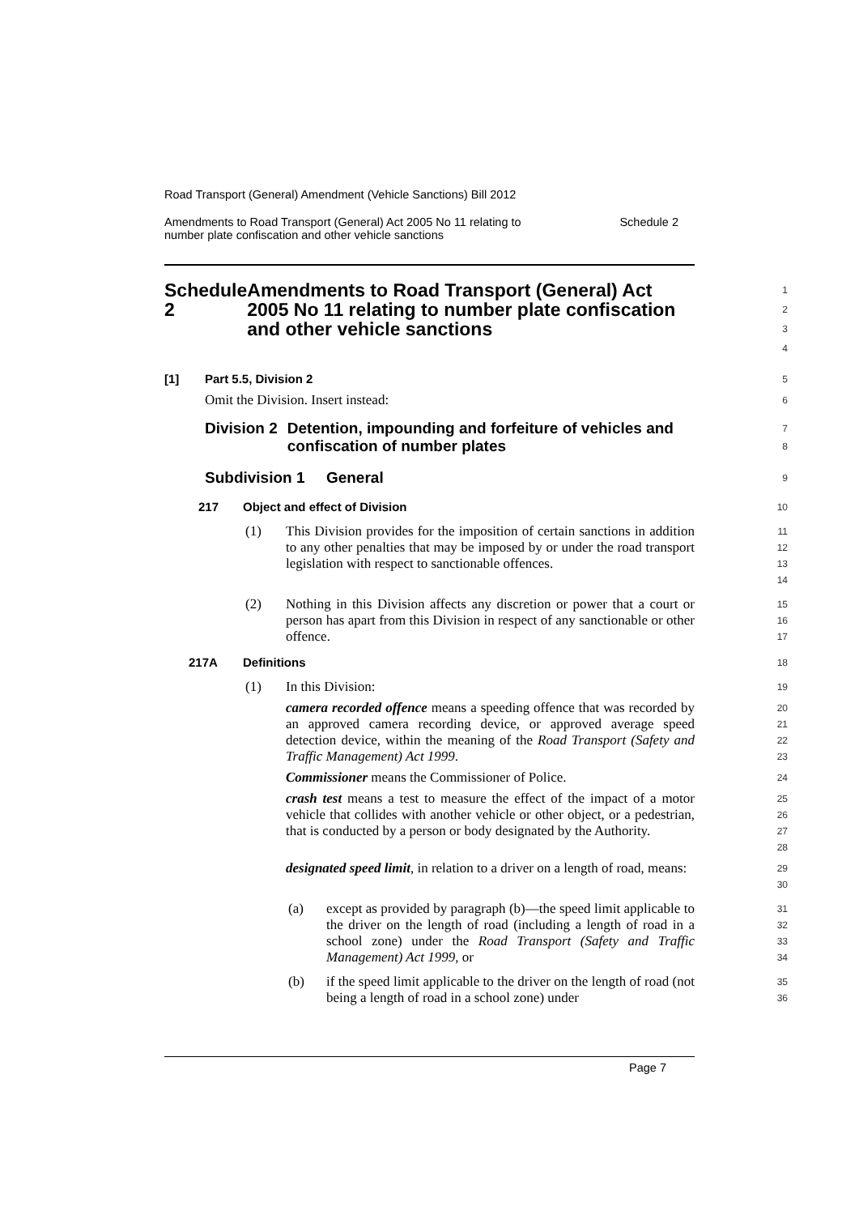Road Transport (General) Amendment (Vehicle Sanctions) Bill 2012
Amendments to Road Transport (General) Act 2005 No 11 relating to
number plate confiscation and other vehicle sanctions Schedule 2
Schedule 2 Amendments to Road Transport (General) Act 2005 No 11 relating to number plate confiscation and other vehicle sanctions
1
2
3
4
[1] Part 5.5, Division 2
5
Omit the Division. Insert instead:
6
Division 2 Detention, impounding and forfeiture of vehicles and confiscation of number plates
7
8
Subdivision 1 General
9
217 Object and effect of Division
10
(1) This Division provides for the imposition of certain sanctions in addition to any other penalties that may be imposed by or under the road transport legislation with respect to sanctionable offences.
11
12
13
14
(2) Nothing in this Division affects any discretion or power that a court or person has apart from this Division in respect of any sanctionable or other offence.
15
16
17
217A Definitions
18
(1) In this Division:
19
camera recorded offence means a speeding offence that was recorded by an approved camera recording device, or approved average speed detection device, within the meaning of the Road Transport (Safety and Traffic Management) Act 1999.
20
21
22
23
Commissioner means the Commissioner of Police.
24
crash test means a test to measure the effect of the impact of a motor vehicle that collides with another vehicle or other object, or a pedestrian, that is conducted by a person or body designated by the Authority.
25
26
27
28
designated speed limit, in relation to a driver on a length of road, means:
29
30
(a) except as provided by paragraph (b)—the speed limit applicable to the driver on the length of road (including a length of road in a school zone) under the Road Transport (Safety and Traffic Management) Act 1999, or
31
32
33
34
(b) if the speed limit applicable to the driver on the length of road (not being a length of road in a school zone) under
35
36
Page 7